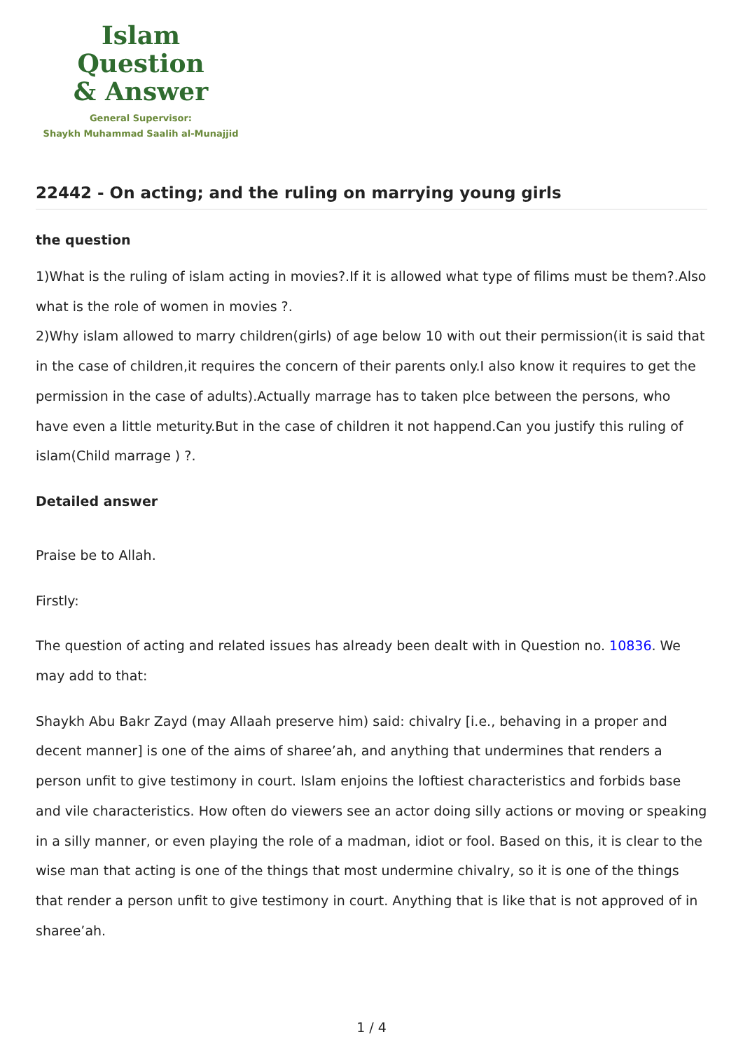Islam Question
& Answer
General Supervisor:
Shaykh Muhammad Saalih al-Munajjid
22442 - On acting; and the ruling on marrying young girls
the question
1)What is the ruling of islam acting in movies?.If it is allowed what type of filims must be them?.Also what is the role of women in movies ?.
2)Why islam allowed to marry children(girls) of age below 10 with out their permission(it is said that in the case of children,it requires the concern of their parents only.I also know it requires to get the permission in the case of adults).Actually marrage has to taken plce between the persons, who have even a little meturity.But in the case of children it not happend.Can you justify this ruling of islam(Child marrage ) ?.
Detailed answer
Praise be to Allah.
Firstly:
The question of acting and related issues has already been dealt with in Question no. 10836. We may add to that:
Shaykh Abu Bakr Zayd (may Allaah preserve him) said: chivalry [i.e., behaving in a proper and decent manner] is one of the aims of sharee’ah, and anything that undermines that renders a person unfit to give testimony in court. Islam enjoins the loftiest characteristics and forbids base and vile characteristics. How often do viewers see an actor doing silly actions or moving or speaking in a silly manner, or even playing the role of a madman, idiot or fool. Based on this, it is clear to the wise man that acting is one of the things that most undermine chivalry, so it is one of the things that render a person unfit to give testimony in court. Anything that is like that is not approved of in sharee’ah.
1 / 4